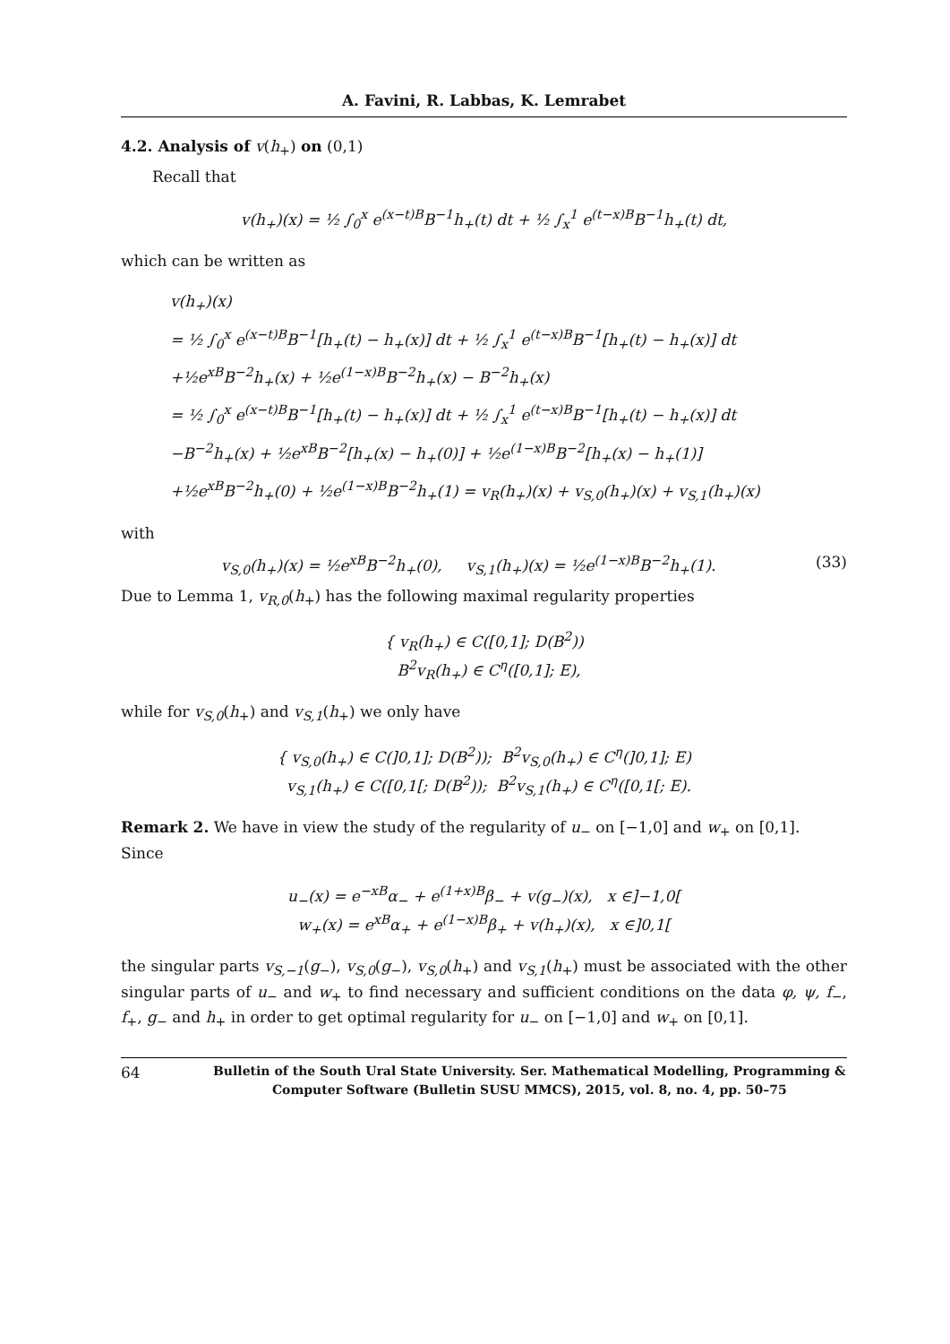A. Favini, R. Labbas, K. Lemrabet
4.2. Analysis of v(h<sub>+</sub>) on (0,1)
Recall that
v(h<sub>+</sub>)(x) = ½ ∫<sub>0</sub><sup>x</sup> e<sup>(x−t)B</sup>B<sup>−1</sup>h<sub>+</sub>(t) dt + ½ ∫<sub>x</sub><sup>1</sup> e<sup>(t−x)B</sup>B<sup>−1</sup>h<sub>+</sub>(t) dt,
which can be written as
v(h<sub>+</sub>)(x)
= ½ ∫<sub>0</sub><sup>x</sup> e<sup>(x−t)B</sup>B<sup>−1</sup>[h<sub>+</sub>(t) − h<sub>+</sub>(x)] dt + ½ ∫<sub>x</sub><sup>1</sup> e<sup>(t−x)B</sup>B<sup>−1</sup>[h<sub>+</sub>(t) − h<sub>+</sub>(x)] dt
+½e<sup>xB</sup>B<sup>−2</sup>h<sub>+</sub>(x) + ½e<sup>(1−x)B</sup>B<sup>−2</sup>h<sub>+</sub>(x) − B<sup>−2</sup>h<sub>+</sub>(x)
= ½ ∫<sub>0</sub><sup>x</sup> e<sup>(x−t)B</sup>B<sup>−1</sup>[h<sub>+</sub>(t) − h<sub>+</sub>(x)] dt + ½ ∫<sub>x</sub><sup>1</sup> e<sup>(t−x)B</sup>B<sup>−1</sup>[h<sub>+</sub>(t) − h<sub>+</sub>(x)] dt
−B<sup>−2</sup>h<sub>+</sub>(x) + ½e<sup>xB</sup>B<sup>−2</sup>[h<sub>+</sub>(x) − h<sub>+</sub>(0)] + ½e<sup>(1−x)B</sup>B<sup>−2</sup>[h<sub>+</sub>(x) − h<sub>+</sub>(1)]
+½e<sup>xB</sup>B<sup>−2</sup>h<sub>+</sub>(0) + ½e<sup>(1−x)B</sup>B<sup>−2</sup>h<sub>+</sub>(1) = v<sub>R</sub>(h<sub>+</sub>)(x) + v<sub>S,0</sub>(h<sub>+</sub>)(x) + v<sub>S,1</sub>(h<sub>+</sub>)(x)
with
v<sub>S,0</sub>(h<sub>+</sub>)(x) = ½e<sup>xB</sup>B<sup>−2</sup>h<sub>+</sub>(0), v<sub>S,1</sub>(h<sub>+</sub>)(x) = ½e<sup>(1−x)B</sup>B<sup>−2</sup>h<sub>+</sub>(1). (33)
Due to Lemma 1, v<sub>R,0</sub>(h<sub>+</sub>) has the following maximal regularity properties
{ v<sub>R</sub>(h<sub>+</sub>) ∈ C([0,1]; D(B<sup>2</sup>))
B<sup>2</sup>v<sub>R</sub>(h<sub>+</sub>) ∈ C<sup>η</sup>([0,1]; E),
while for v<sub>S,0</sub>(h<sub>+</sub>) and v<sub>S,1</sub>(h<sub>+</sub>) we only have
{ v<sub>S,0</sub>(h<sub>+</sub>) ∈ C(]0,1]; D(B<sup>2</sup>)); B<sup>2</sup>v<sub>S,0</sub>(h<sub>+</sub>) ∈ C<sup>η</sup>(]0,1]; E)
v<sub>S,1</sub>(h<sub>+</sub>) ∈ C([0,1[; D(B<sup>2</sup>)); B<sup>2</sup>v<sub>S,1</sub>(h<sub>+</sub>) ∈ C<sup>η</sup>([0,1[; E).
Remark 2. We have in view the study of the regularity of u<sub>−</sub> on [−1,0] and w<sub>+</sub> on [0,1]. Since
u<sub>−</sub>(x) = e<sup>−xB</sup>α<sub>−</sub> + e<sup>(1+x)B</sup>β<sub>−</sub> + v(g<sub>−</sub>)(x), x ∈]−1,0[
w<sub>+</sub>(x) = e<sup>xB</sup>α<sub>+</sub> + e<sup>(1−x)B</sup>β<sub>+</sub> + v(h<sub>+</sub>)(x), x ∈]0,1[
the singular parts v<sub>S,−1</sub>(g<sub>−</sub>), v<sub>S,0</sub>(g<sub>−</sub>), v<sub>S,0</sub>(h<sub>+</sub>) and v<sub>S,1</sub>(h<sub>+</sub>) must be associated with the other singular parts of u<sub>−</sub> and w<sub>+</sub> to find necessary and sufficient conditions on the data φ, ψ, f<sub>−</sub>, f<sub>+</sub>, g<sub>−</sub> and h<sub>+</sub> in order to get optimal regularity for u<sub>−</sub> on [−1,0] and w<sub>+</sub> on [0,1].
64 Bulletin of the South Ural State University. Ser. Mathematical Modelling, Programming & Computer Software (Bulletin SUSU MMCS), 2015, vol. 8, no. 4, pp. 50–75